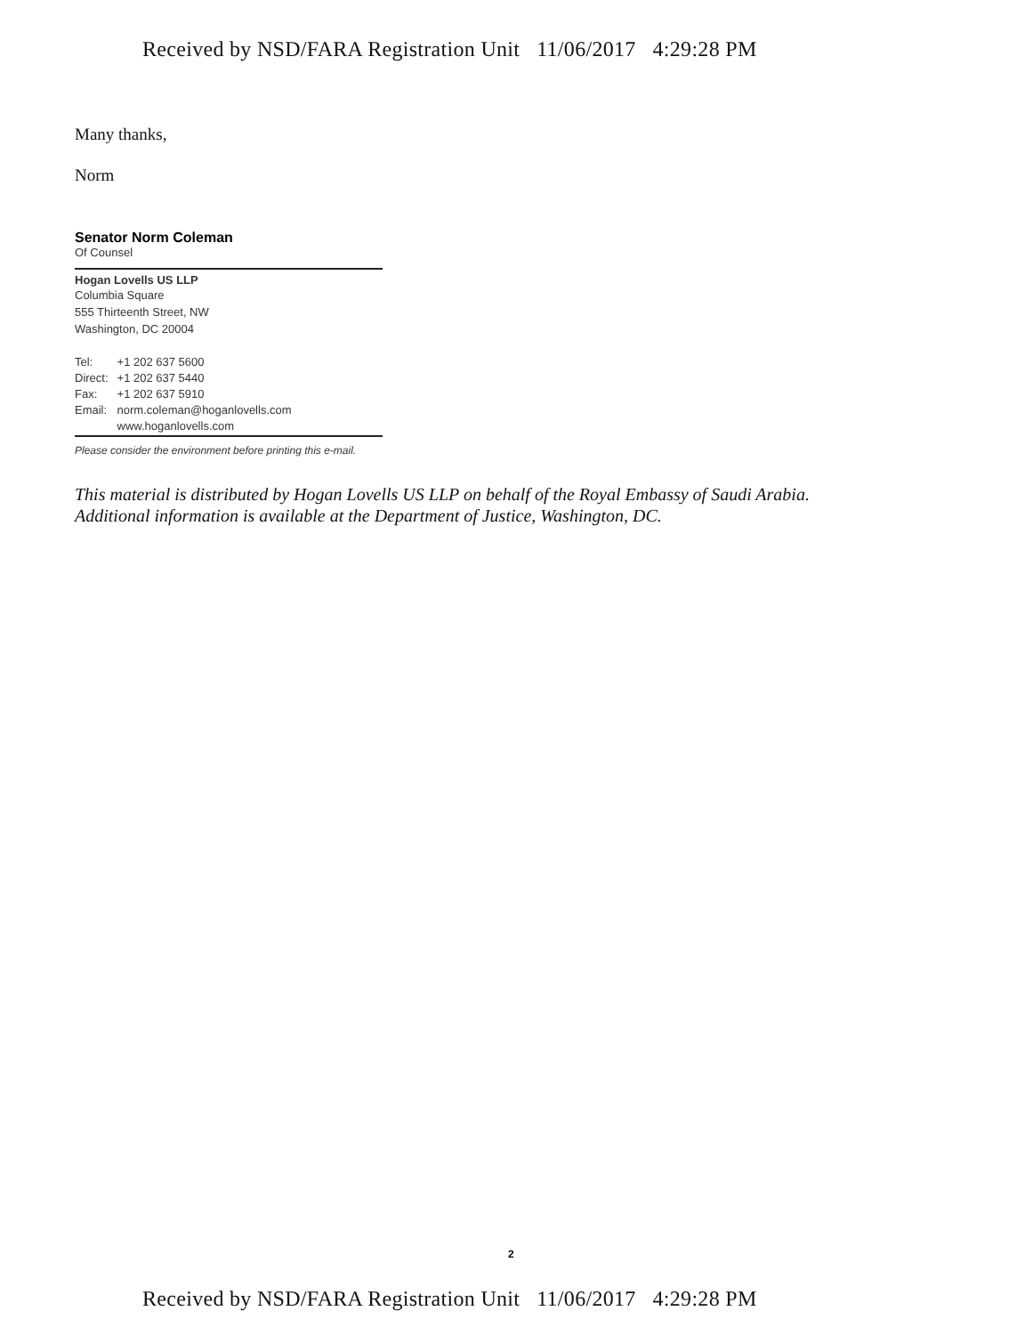Received by NSD/FARA Registration Unit 11/06/2017 4:29:28 PM
Many thanks,
Norm
Senator Norm Coleman
Of Counsel
Hogan Lovells US LLP
Columbia Square
555 Thirteenth Street, NW
Washington, DC 20004
| Tel: | +1 202 637 5600 |
| Direct: | +1 202 637 5440 |
| Fax: | +1 202 637 5910 |
| Email: | norm.coleman@hoganlovells.com |
| | www.hoganlovells.com |
Please consider the environment before printing this e-mail.
This material is distributed by Hogan Lovells US LLP on behalf of the Royal Embassy of Saudi Arabia. Additional information is available at the Department of Justice, Washington, DC.
2
Received by NSD/FARA Registration Unit 11/06/2017 4:29:28 PM